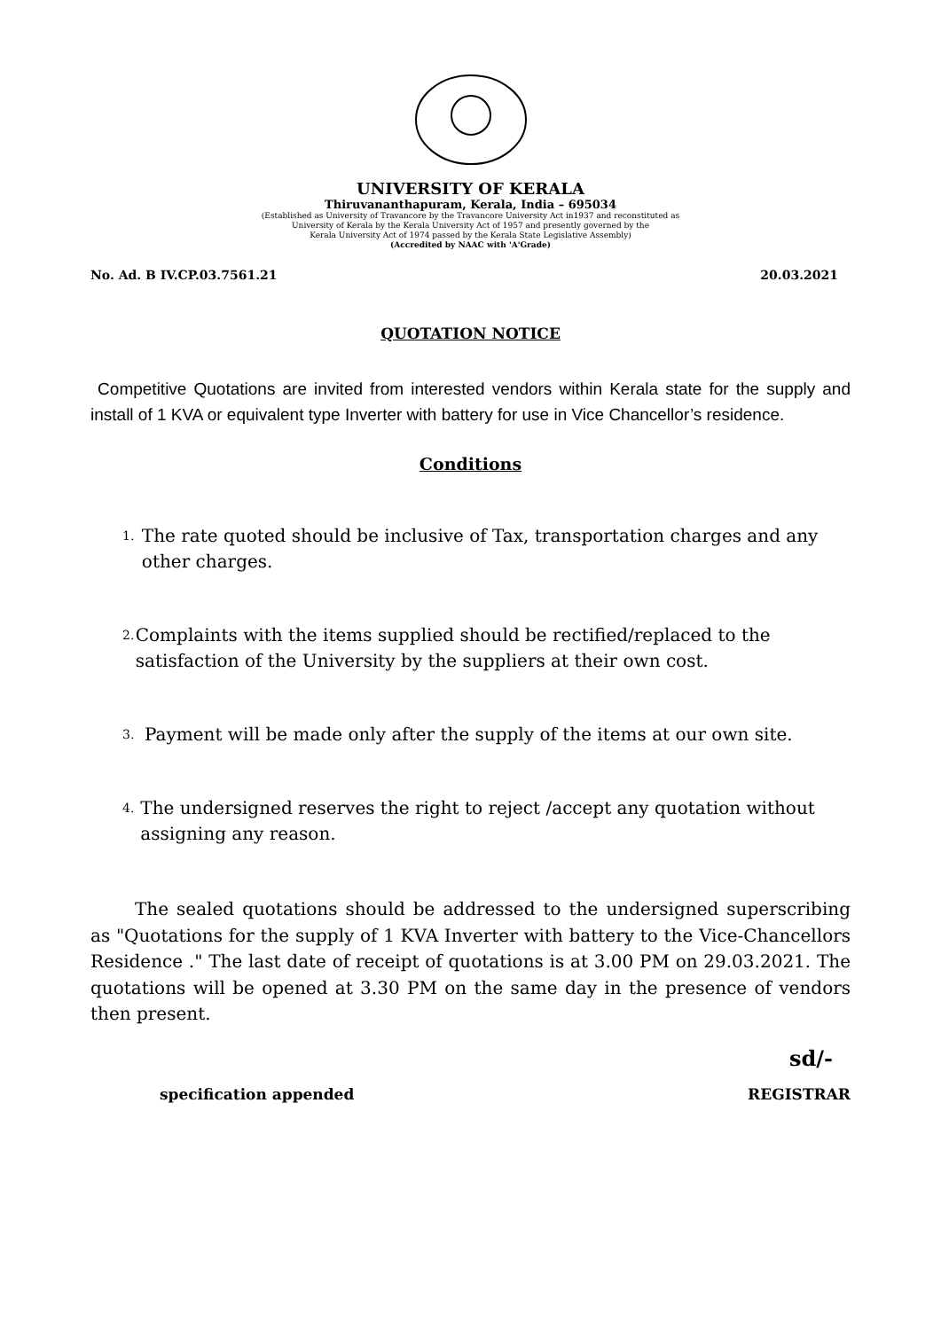UNIVERSITY OF KERALA
Thiruvananthapuram, Kerala, India – 695034
(Established as University of Travancore by the Travancore University Act in1937 and reconstituted as
University of Kerala by the Kerala University Act of 1957 and presently governed by the
Kerala University Act of 1974 passed by the Kerala State Legislative Assembly)
(Accredited by NAAC with 'A'Grade)
No. Ad. B IV.CP.03.7561.21 20.03.2021
QUOTATION NOTICE
Competitive Quotations are invited from interested vendors within Kerala state for the supply and install of 1 KVA or equivalent type Inverter with battery for use in Vice Chancellor’s residence.
Conditions
1. The rate quoted should be inclusive of Tax, transportation charges and any other charges.
2. Complaints with the items supplied should be rectified/replaced to the satisfaction of the University by the suppliers at their own cost.
3. Payment will be made only after the supply of the items at our own site.
4. The undersigned reserves the right to reject /accept any quotation without assigning any reason.
The sealed quotations should be addressed to the undersigned superscribing as "Quotations for the supply of 1 KVA Inverter with battery to the Vice-Chancellors Residence ." The last date of receipt of quotations is at 3.00 PM on 29.03.2021. The quotations will be opened at 3.30 PM on the same day in the presence of vendors then present.
sd/-
specification appended REGISTRAR